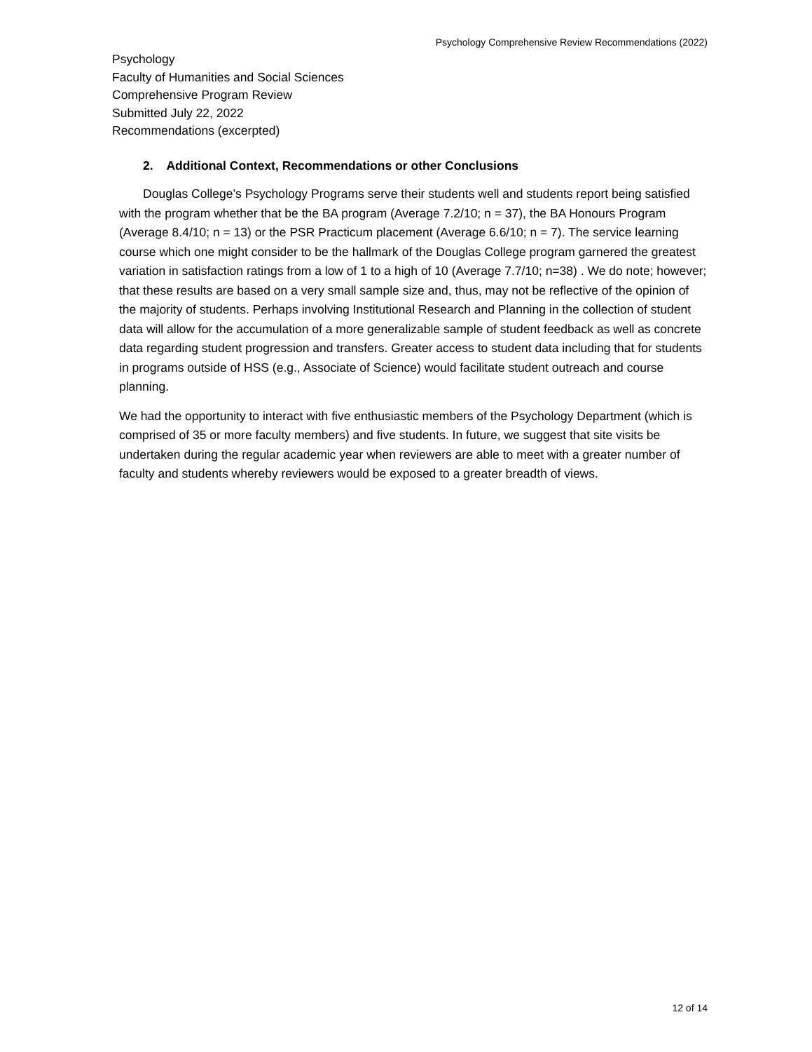Psychology Comprehensive Review Recommendations (2022)
Psychology
Faculty of Humanities and Social Sciences
Comprehensive Program Review
Submitted July 22, 2022
Recommendations (excerpted)
2. Additional Context, Recommendations or other Conclusions
Douglas College’s Psychology Programs serve their students well and students report being satisfied with the program whether that be the BA program (Average 7.2/10; n = 37), the BA Honours Program (Average 8.4/10; n = 13) or the PSR Practicum placement (Average 6.6/10; n = 7). The service learning course which one might consider to be the hallmark of the Douglas College program garnered the greatest variation in satisfaction ratings from a low of 1 to a high of 10 (Average 7.7/10; n=38) . We do note; however; that these results are based on a very small sample size and, thus, may not be reflective of the opinion of the majority of students. Perhaps involving Institutional Research and Planning in the collection of student data will allow for the accumulation of a more generalizable sample of student feedback as well as concrete data regarding student progression and transfers. Greater access to student data including that for students in programs outside of HSS (e.g., Associate of Science) would facilitate student outreach and course planning.
We had the opportunity to interact with five enthusiastic members of the Psychology Department (which is comprised of 35 or more faculty members) and five students. In future, we suggest that site visits be undertaken during the regular academic year when reviewers are able to meet with a greater number of faculty and students whereby reviewers would be exposed to a greater breadth of views.
12 of 14